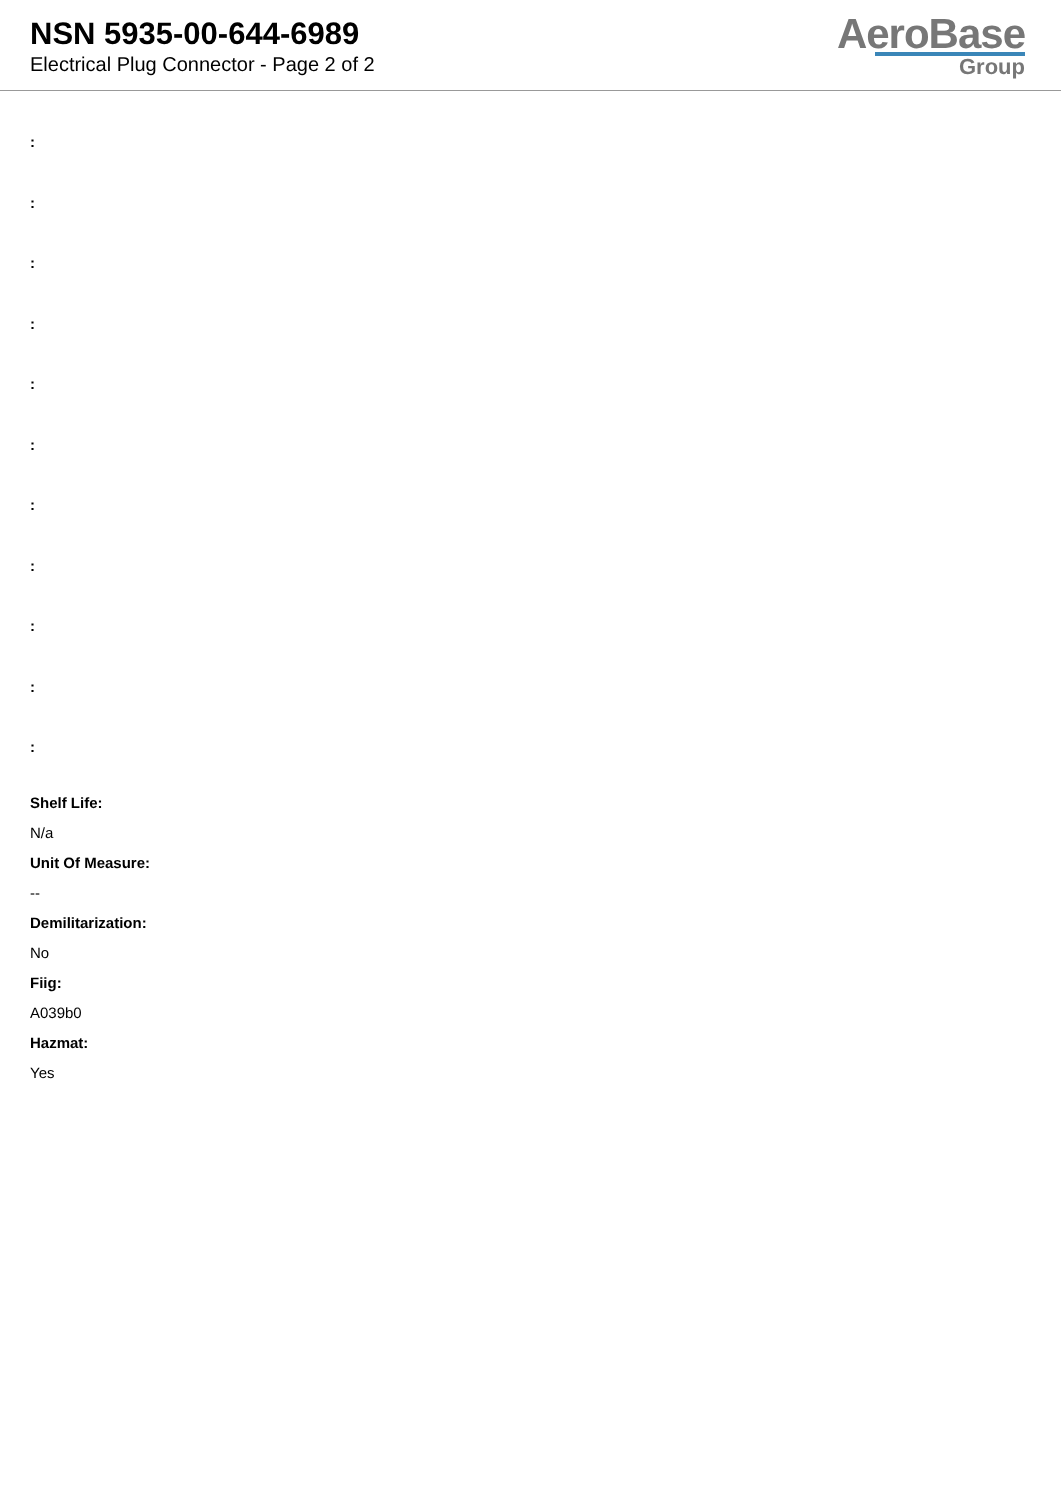NSN 5935-00-644-6989
Electrical Plug Connector - Page 2 of 2
AeroBase
Group
:
:
:
:
:
:
:
:
:
:
:
Shelf Life:
N/a
Unit Of Measure:
--
Demilitarization:
No
Fiig:
A039b0
Hazmat:
Yes